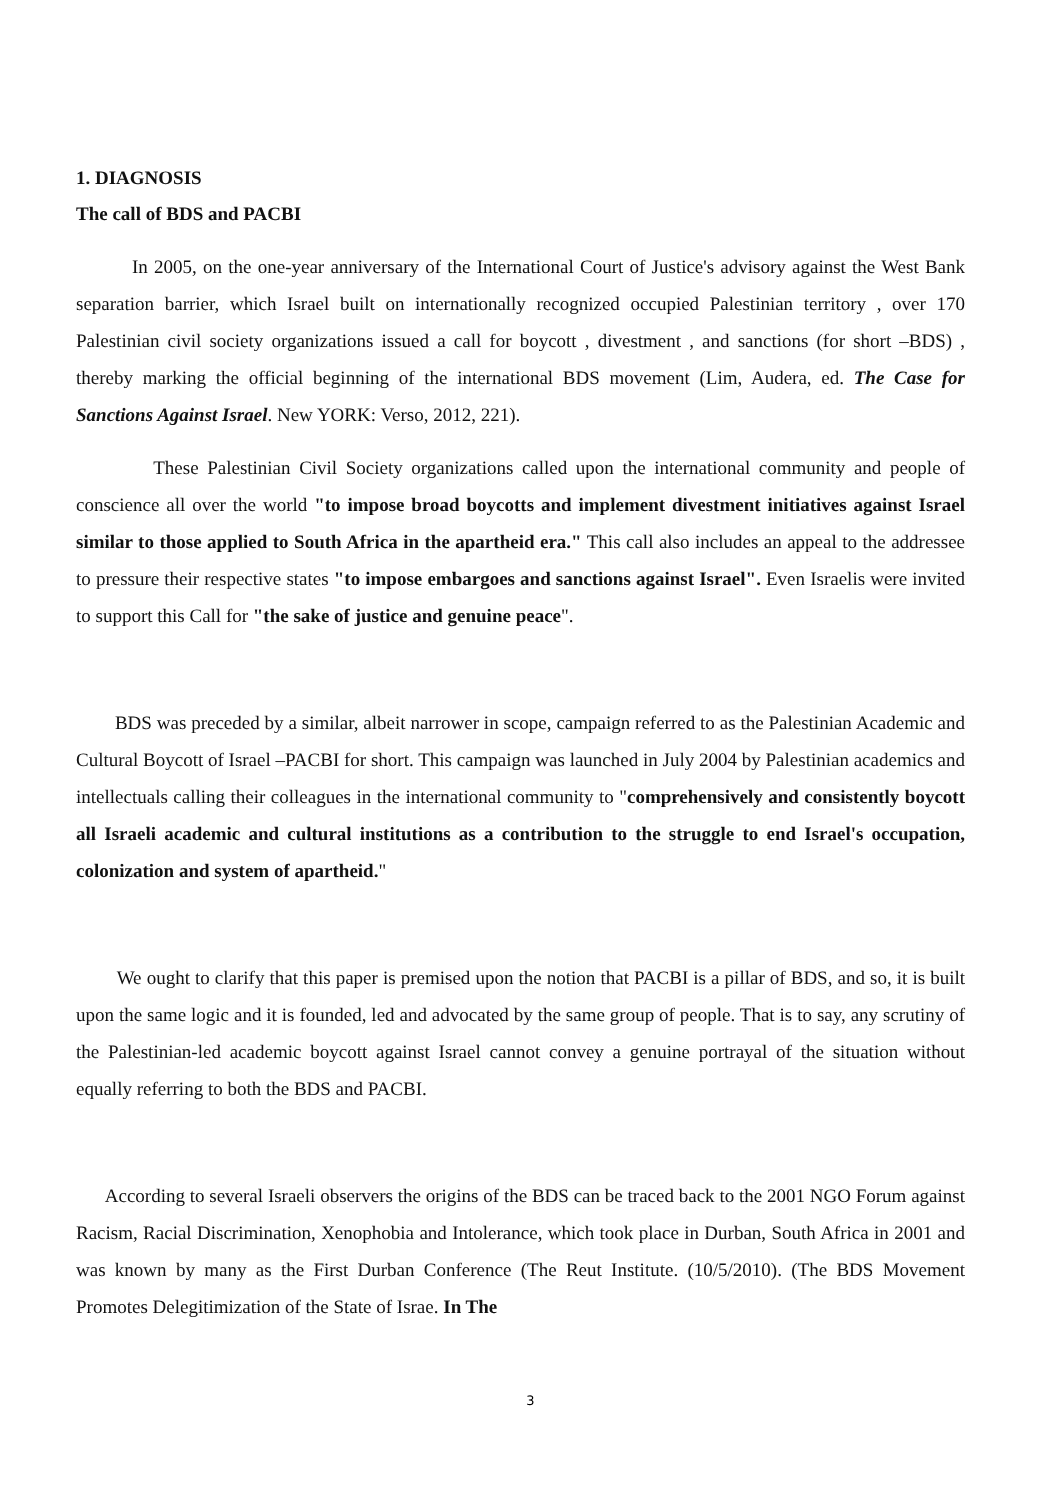1. DIAGNOSIS
The call of BDS and PACBI
In 2005, on the one-year anniversary of the International Court of Justice's advisory against the West Bank separation barrier, which Israel built on internationally recognized occupied Palestinian territory , over 170 Palestinian civil society organizations issued a call for boycott , divestment , and sanctions (for short –BDS) , thereby marking the official beginning of the international BDS movement (Lim, Audera, ed. The Case for Sanctions Against Israel. New YORK: Verso, 2012, 221).
These Palestinian Civil Society organizations called upon the international community and people of conscience all over the world "to impose broad boycotts and implement divestment initiatives against Israel similar to those applied to South Africa in the apartheid era." This call also includes an appeal to the addressee to pressure their respective states "to impose embargoes and sanctions against Israel". Even Israelis were invited to support this Call for "the sake of justice and genuine peace".
BDS was preceded by a similar, albeit narrower in scope, campaign referred to as the Palestinian Academic and Cultural Boycott of Israel –PACBI for short. This campaign was launched in July 2004 by Palestinian academics and intellectuals calling their colleagues in the international community to "comprehensively and consistently boycott all Israeli academic and cultural institutions as a contribution to the struggle to end Israel's occupation, colonization and system of apartheid."
We ought to clarify that this paper is premised upon the notion that PACBI is a pillar of BDS, and so, it is built upon the same logic and it is founded, led and advocated by the same group of people. That is to say, any scrutiny of the Palestinian-led academic boycott against Israel cannot convey a genuine portrayal of the situation without equally referring to both the BDS and PACBI.
According to several Israeli observers the origins of the BDS can be traced back to the 2001 NGO Forum against Racism, Racial Discrimination, Xenophobia and Intolerance, which took place in Durban, South Africa in 2001 and was known by many as the First Durban Conference (The Reut Institute. (10/5/2010). (The BDS Movement Promotes Delegitimization of the State of Israe. In The
3